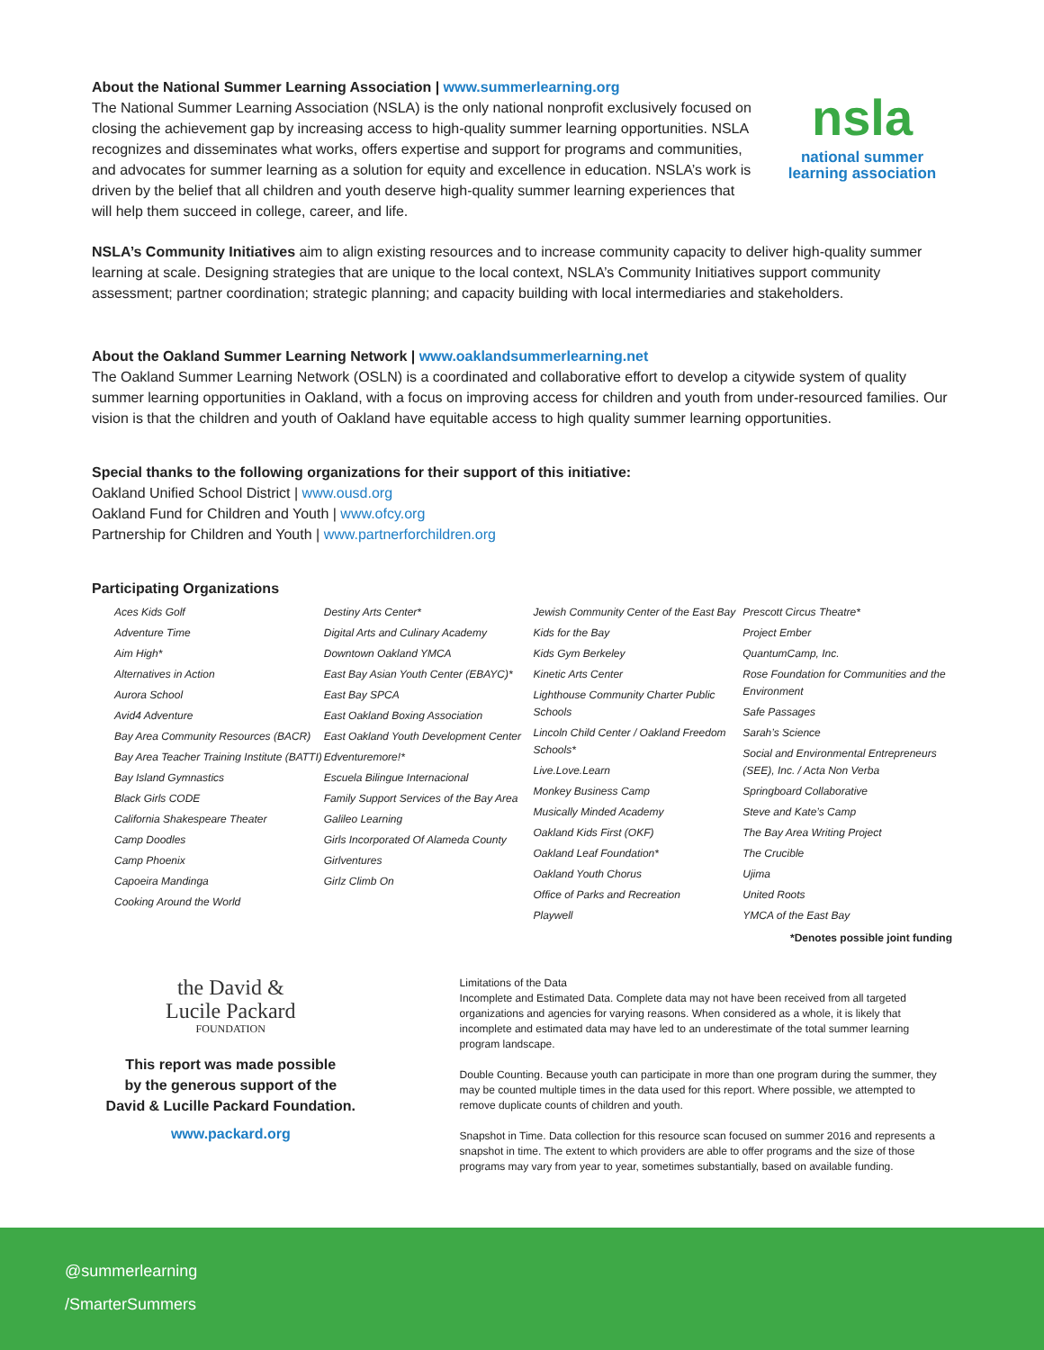About the National Summer Learning Association | www.summerlearning.org
The National Summer Learning Association (NSLA) is the only national nonprofit exclusively focused on closing the achievement gap by increasing access to high-quality summer learning opportunities. NSLA recognizes and disseminates what works, offers expertise and support for programs and communities, and advocates for summer learning as a solution for equity and excellence in education. NSLA’s work is driven by the belief that all children and youth deserve high-quality summer learning experiences that will help them succeed in college, career, and life.
nsla
national summer
learning association
NSLA’s Community Initiatives aim to align existing resources and to increase community capacity to deliver high-quality summer learning at scale. Designing strategies that are unique to the local context, NSLA’s Community Initiatives support community assessment; partner coordination; strategic planning; and capacity building with local intermediaries and stakeholders.
About the Oakland Summer Learning Network | www.oaklandsummerlearning.net
The Oakland Summer Learning Network (OSLN) is a coordinated and collaborative effort to develop a citywide system of quality summer learning opportunities in Oakland, with a focus on improving access for children and youth from under-resourced families. Our vision is that the children and youth of Oakland have equitable access to high quality summer learning opportunities.
Special thanks to the following organizations for their support of this initiative:
Oakland Unified School District | www.ousd.org
Oakland Fund for Children and Youth | www.ofcy.org
Partnership for Children and Youth | www.partnerforchildren.org
Participating Organizations
Aces Kids Golf
Adventure Time
Aim High*
Alternatives in Action
Aurora School
Avid4 Adventure
Bay Area Community Resources (BACR)
Bay Area Teacher Training Institute (BATTI)
Bay Island Gymnastics
Black Girls CODE
California Shakespeare Theater
Camp Doodles
Camp Phoenix
Capoeira Mandinga
Cooking Around the World
Destiny Arts Center*
Digital Arts and Culinary Academy
Downtown Oakland YMCA
East Bay Asian Youth Center (EBAYC)*
East Bay SPCA
East Oakland Boxing Association
East Oakland Youth Development Center
Edventuremore!*
Escuela Bilingue Internacional
Family Support Services of the Bay Area
Galileo Learning
Girls Incorporated Of Alameda County
Girlventures
Girlz Climb On
Jewish Community Center of the East Bay
Kids for the Bay
Kids Gym Berkeley
Kinetic Arts Center
Lighthouse Community Charter Public Schools
Lincoln Child Center / Oakland Freedom Schools*
Live.Love.Learn
Monkey Business Camp
Musically Minded Academy
Oakland Kids First (OKF)
Oakland Leaf Foundation*
Oakland Youth Chorus
Office of Parks and Recreation
Playwell
Prescott Circus Theatre*
Project Ember
QuantumCamp, Inc.
Rose Foundation for Communities and the Environment
Safe Passages
Sarah’s Science
Social and Environmental Entrepreneurs (SEE), Inc. / Acta Non Verba
Springboard Collaborative
Steve and Kate’s Camp
The Bay Area Writing Project
The Crucible
Ujima
United Roots
YMCA of the East Bay
*Denotes possible joint funding
the David &
Lucile Packard
FOUNDATION
This report was made possible
by the generous support of the
David & Lucille Packard Foundation.
www.packard.org
Limitations of the Data
Incomplete and Estimated Data. Complete data may not have been received from all targeted organizations and agencies for varying reasons. When considered as a whole, it is likely that incomplete and estimated data may have led to an underestimate of the total summer learning program landscape.
Double Counting. Because youth can participate in more than one program during the summer, they may be counted multiple times in the data used for this report. Where possible, we attempted to remove duplicate counts of children and youth.
Snapshot in Time. Data collection for this resource scan focused on summer 2016 and represents a snapshot in time. The extent to which providers are able to offer programs and the size of those programs may vary from year to year, sometimes substantially, based on available funding.
@summerlearning
/SmarterSummers